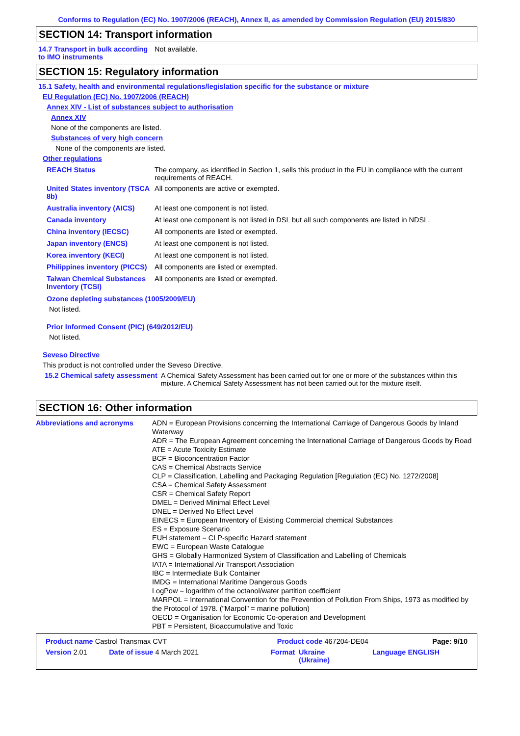Conforms to Regulation (EC) No. 1907/2006 (REACH), Annex II, as amended by Commission Regulation (EU) 2015/830
SECTION 14: Transport information
14.7 Transport in bulk according to IMO instruments
Not available.
SECTION 15: Regulatory information
15.1 Safety, health and environmental regulations/legislation specific for the substance or mixture
EU Regulation (EC) No. 1907/2006 (REACH)
Annex XIV - List of substances subject to authorisation
Annex XIV
None of the components are listed.
Substances of very high concern
None of the components are listed.
Other regulations
| REACH Status | The company, as identified in Section 1, sells this product in the EU in compliance with the current requirements of REACH. |
| United States inventory (TSCA 8b) | All components are active or exempted. |
| Australia inventory (AICS) | At least one component is not listed. |
| Canada inventory | At least one component is not listed in DSL but all such components are listed in NDSL. |
| China inventory (IECSC) | All components are listed or exempted. |
| Japan inventory (ENCS) | At least one component is not listed. |
| Korea inventory (KECI) | At least one component is not listed. |
| Philippines inventory (PICCS) | All components are listed or exempted. |
| Taiwan Chemical Substances Inventory (TCSI) | All components are listed or exempted. |
Ozone depleting substances (1005/2009/EU)
Not listed.
Prior Informed Consent (PIC) (649/2012/EU)
Not listed.
Seveso Directive
This product is not controlled under the Seveso Directive.
15.2 Chemical safety assessment
A Chemical Safety Assessment has been carried out for one or more of the substances within this mixture. A Chemical Safety Assessment has not been carried out for the mixture itself.
SECTION 16: Other information
| Abbreviations and acronyms | ADN = European Provisions concerning the International Carriage of Dangerous Goods by Inland Waterway ADR = The European Agreement concerning the International Carriage of Dangerous Goods by Road ATE = Acute Toxicity Estimate BCF = Bioconcentration Factor CAS = Chemical Abstracts Service CLP = Classification, Labelling and Packaging Regulation [Regulation (EC) No. 1272/2008] CSA = Chemical Safety Assessment CSR = Chemical Safety Report DMEL = Derived Minimal Effect Level DNEL = Derived No Effect Level EINECS = European Inventory of Existing Commercial chemical Substances ES = Exposure Scenario EUH statement = CLP-specific Hazard statement EWC = European Waste Catalogue GHS = Globally Harmonized System of Classification and Labelling of Chemicals IATA = International Air Transport Association IBC = Intermediate Bulk Container IMDG = International Maritime Dangerous Goods LogPow = logarithm of the octanol/water partition coefficient MARPOL = International Convention for the Prevention of Pollution From Ships, 1973 as modified by the Protocol of 1978. ("Marpol" = marine pollution) OECD = Organisation for Economic Co-operation and Development PBT = Persistent, Bioaccumulative and Toxic |
| Product name Castrol Transmax CVT | | Product code 467204-DE04 | | Page: 9/10 |
| Version 2.01 | Date of issue 4 March 2021 | Format | Ukraine (Ukraine) | Language ENGLISH |